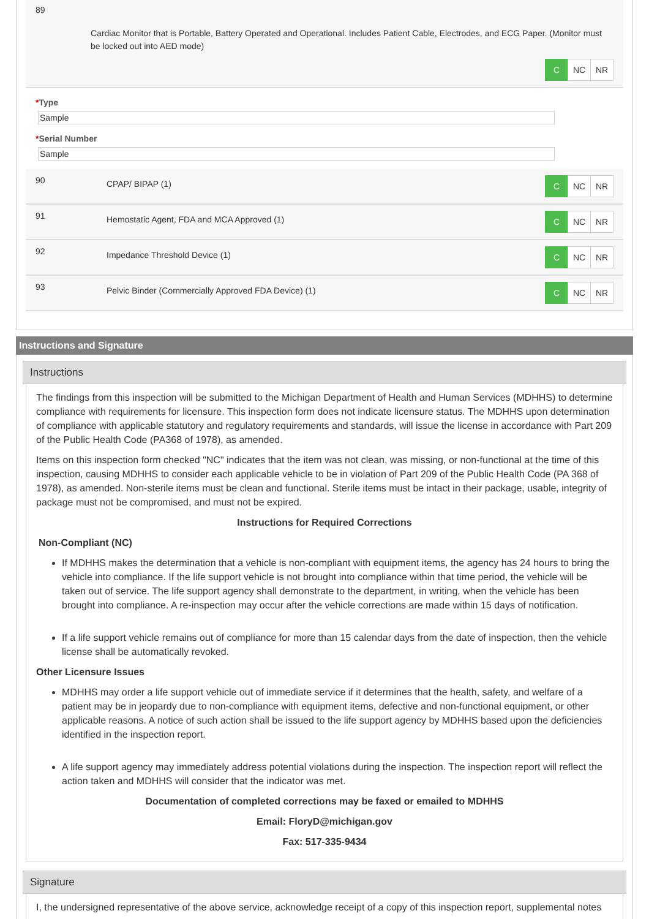89
Cardiac Monitor that is Portable, Battery Operated and Operational. Includes Patient Cable, Electrodes, and ECG Paper. (Monitor must be locked out into AED mode)
C NC NR
*Type
Sample
*Serial Number
Sample
90
CPAP/ BIPAP (1)
C NC NR
91
Hemostatic Agent, FDA and MCA Approved (1)
C NC NR
92
Impedance Threshold Device (1)
C NC NR
93
Pelvic Binder (Commercially Approved FDA Device) (1)
C NC NR
Instructions and Signature
Instructions
The findings from this inspection will be submitted to the Michigan Department of Health and Human Services (MDHHS) to determine compliance with requirements for licensure. This inspection form does not indicate licensure status. The MDHHS upon determination of compliance with applicable statutory and regulatory requirements and standards, will issue the license in accordance with Part 209 of the Public Health Code (PA368 of 1978), as amended.
Items on this inspection form checked "NC" indicates that the item was not clean, was missing, or non-functional at the time of this inspection, causing MDHHS to consider each applicable vehicle to be in violation of Part 209 of the Public Health Code (PA 368 of 1978), as amended. Non-sterile items must be clean and functional. Sterile items must be intact in their package, usable, integrity of package must not be compromised, and must not be expired.
Instructions for Required Corrections
Non-Compliant (NC)
If MDHHS makes the determination that a vehicle is non-compliant with equipment items, the agency has 24 hours to bring the vehicle into compliance. If the life support vehicle is not brought into compliance within that time period, the vehicle will be taken out of service. The life support agency shall demonstrate to the department, in writing, when the vehicle has been brought into compliance. A re-inspection may occur after the vehicle corrections are made within 15 days of notification.
If a life support vehicle remains out of compliance for more than 15 calendar days from the date of inspection, then the vehicle license shall be automatically revoked.
Other Licensure Issues
MDHHS may order a life support vehicle out of immediate service if it determines that the health, safety, and welfare of a patient may be in jeopardy due to non-compliance with equipment items, defective and non-functional equipment, or other applicable reasons. A notice of such action shall be issued to the life support agency by MDHHS based upon the deficiencies identified in the inspection report.
A life support agency may immediately address potential violations during the inspection. The inspection report will reflect the action taken and MDHHS will consider that the indicator was met.
Documentation of completed corrections may be faxed or emailed to MDHHS
Email: FloryD@michigan.gov
Fax: 517-335-9434
Signature
I, the undersigned representative of the above service, acknowledge receipt of a copy of this inspection report, supplemental notes